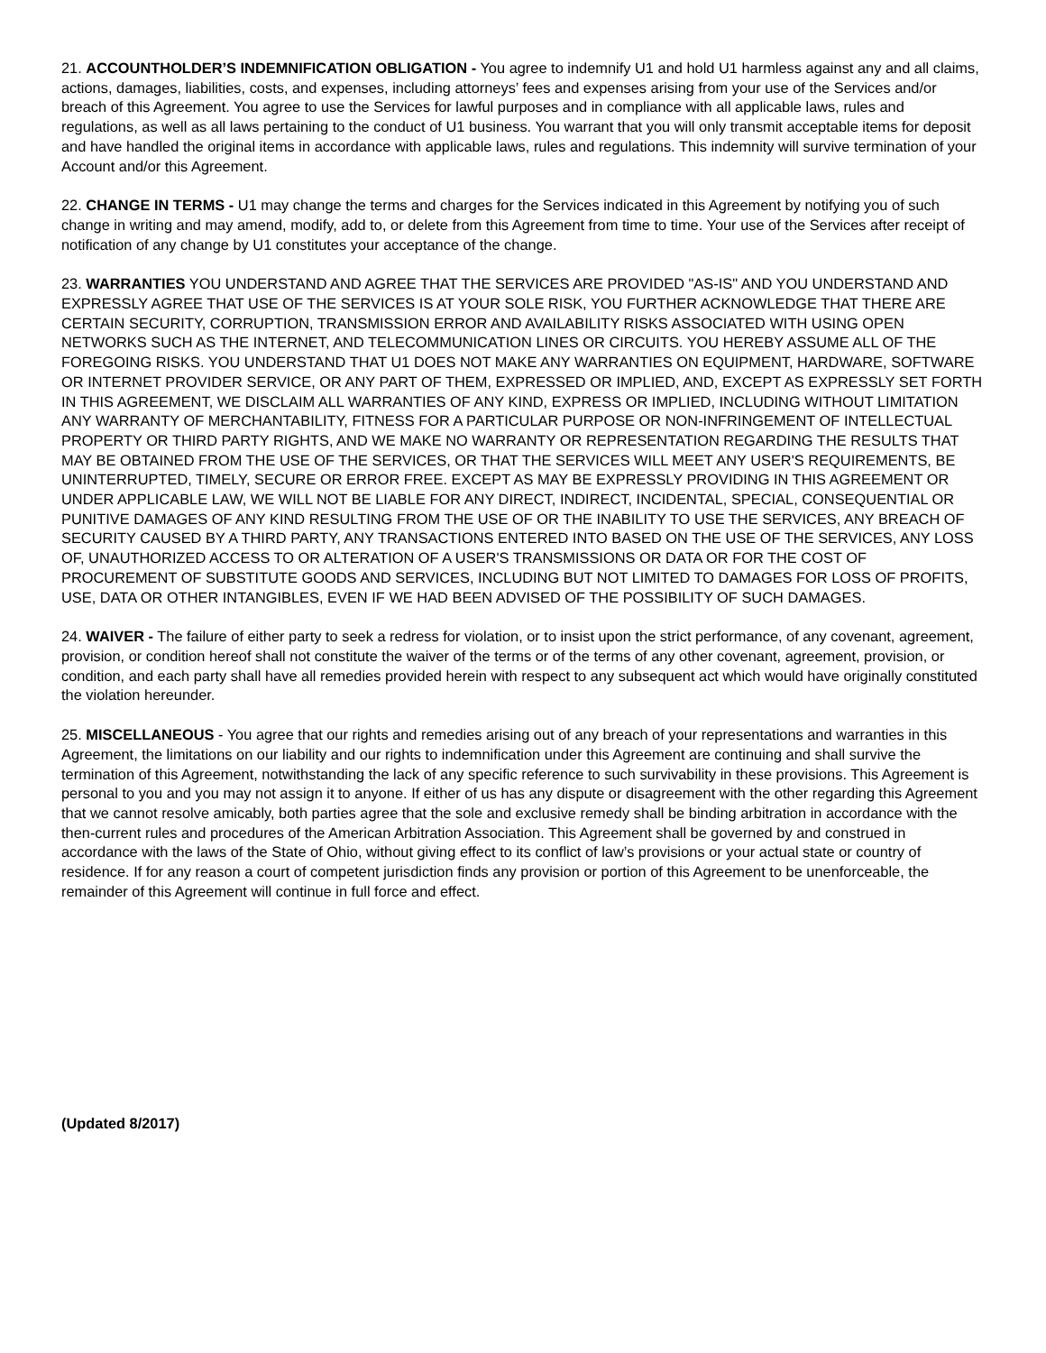21. ACCOUNTHOLDER’S INDEMNIFICATION OBLIGATION - You agree to indemnify U1 and hold U1 harmless against any and all claims, actions, damages, liabilities, costs, and expenses, including attorneys’ fees and expenses arising from your use of the Services and/or breach of this Agreement. You agree to use the Services for lawful purposes and in compliance with all applicable laws, rules and regulations, as well as all laws pertaining to the conduct of U1 business. You warrant that you will only transmit acceptable items for deposit and have handled the original items in accordance with applicable laws, rules and regulations. This indemnity will survive termination of your Account and/or this Agreement.
22. CHANGE IN TERMS - U1 may change the terms and charges for the Services indicated in this Agreement by notifying you of such change in writing and may amend, modify, add to, or delete from this Agreement from time to time. Your use of the Services after receipt of notification of any change by U1 constitutes your acceptance of the change.
23. WARRANTIES YOU UNDERSTAND AND AGREE THAT THE SERVICES ARE PROVIDED "AS-IS" AND YOU UNDERSTAND AND EXPRESSLY AGREE THAT USE OF THE SERVICES IS AT YOUR SOLE RISK, YOU FURTHER ACKNOWLEDGE THAT THERE ARE CERTAIN SECURITY, CORRUPTION, TRANSMISSION ERROR AND AVAILABILITY RISKS ASSOCIATED WITH USING OPEN NETWORKS SUCH AS THE INTERNET, AND TELECOMMUNICATION LINES OR CIRCUITS. YOU HEREBY ASSUME ALL OF THE FOREGOING RISKS. YOU UNDERSTAND THAT U1 DOES NOT MAKE ANY WARRANTIES ON EQUIPMENT, HARDWARE, SOFTWARE OR INTERNET PROVIDER SERVICE, OR ANY PART OF THEM, EXPRESSED OR IMPLIED, AND, EXCEPT AS EXPRESSLY SET FORTH IN THIS AGREEMENT, WE DISCLAIM ALL WARRANTIES OF ANY KIND, EXPRESS OR IMPLIED, INCLUDING WITHOUT LIMITATION ANY WARRANTY OF MERCHANTABILITY, FITNESS FOR A PARTICULAR PURPOSE OR NON-INFRINGEMENT OF INTELLECTUAL PROPERTY OR THIRD PARTY RIGHTS, AND WE MAKE NO WARRANTY OR REPRESENTATION REGARDING THE RESULTS THAT MAY BE OBTAINED FROM THE USE OF THE SERVICES, OR THAT THE SERVICES WILL MEET ANY USER'S REQUIREMENTS, BE UNINTERRUPTED, TIMELY, SECURE OR ERROR FREE. EXCEPT AS MAY BE EXPRESSLY PROVIDING IN THIS AGREEMENT OR UNDER APPLICABLE LAW, WE WILL NOT BE LIABLE FOR ANY DIRECT, INDIRECT, INCIDENTAL, SPECIAL, CONSEQUENTIAL OR PUNITIVE DAMAGES OF ANY KIND RESULTING FROM THE USE OF OR THE INABILITY TO USE THE SERVICES, ANY BREACH OF SECURITY CAUSED BY A THIRD PARTY, ANY TRANSACTIONS ENTERED INTO BASED ON THE USE OF THE SERVICES, ANY LOSS OF, UNAUTHORIZED ACCESS TO OR ALTERATION OF A USER'S TRANSMISSIONS OR DATA OR FOR THE COST OF PROCUREMENT OF SUBSTITUTE GOODS AND SERVICES, INCLUDING BUT NOT LIMITED TO DAMAGES FOR LOSS OF PROFITS, USE, DATA OR OTHER INTANGIBLES, EVEN IF WE HAD BEEN ADVISED OF THE POSSIBILITY OF SUCH DAMAGES.
24. WAIVER - The failure of either party to seek a redress for violation, or to insist upon the strict performance, of any covenant, agreement, provision, or condition hereof shall not constitute the waiver of the terms or of the terms of any other covenant, agreement, provision, or condition, and each party shall have all remedies provided herein with respect to any subsequent act which would have originally constituted the violation hereunder.
25. MISCELLANEOUS - You agree that our rights and remedies arising out of any breach of your representations and warranties in this Agreement, the limitations on our liability and our rights to indemnification under this Agreement are continuing and shall survive the termination of this Agreement, notwithstanding the lack of any specific reference to such survivability in these provisions. This Agreement is personal to you and you may not assign it to anyone. If either of us has any dispute or disagreement with the other regarding this Agreement that we cannot resolve amicably, both parties agree that the sole and exclusive remedy shall be binding arbitration in accordance with the then-current rules and procedures of the American Arbitration Association. This Agreement shall be governed by and construed in accordance with the laws of the State of Ohio, without giving effect to its conflict of law’s provisions or your actual state or country of residence. If for any reason a court of competent jurisdiction finds any provision or portion of this Agreement to be unenforceable, the remainder of this Agreement will continue in full force and effect.
(Updated 8/2017)